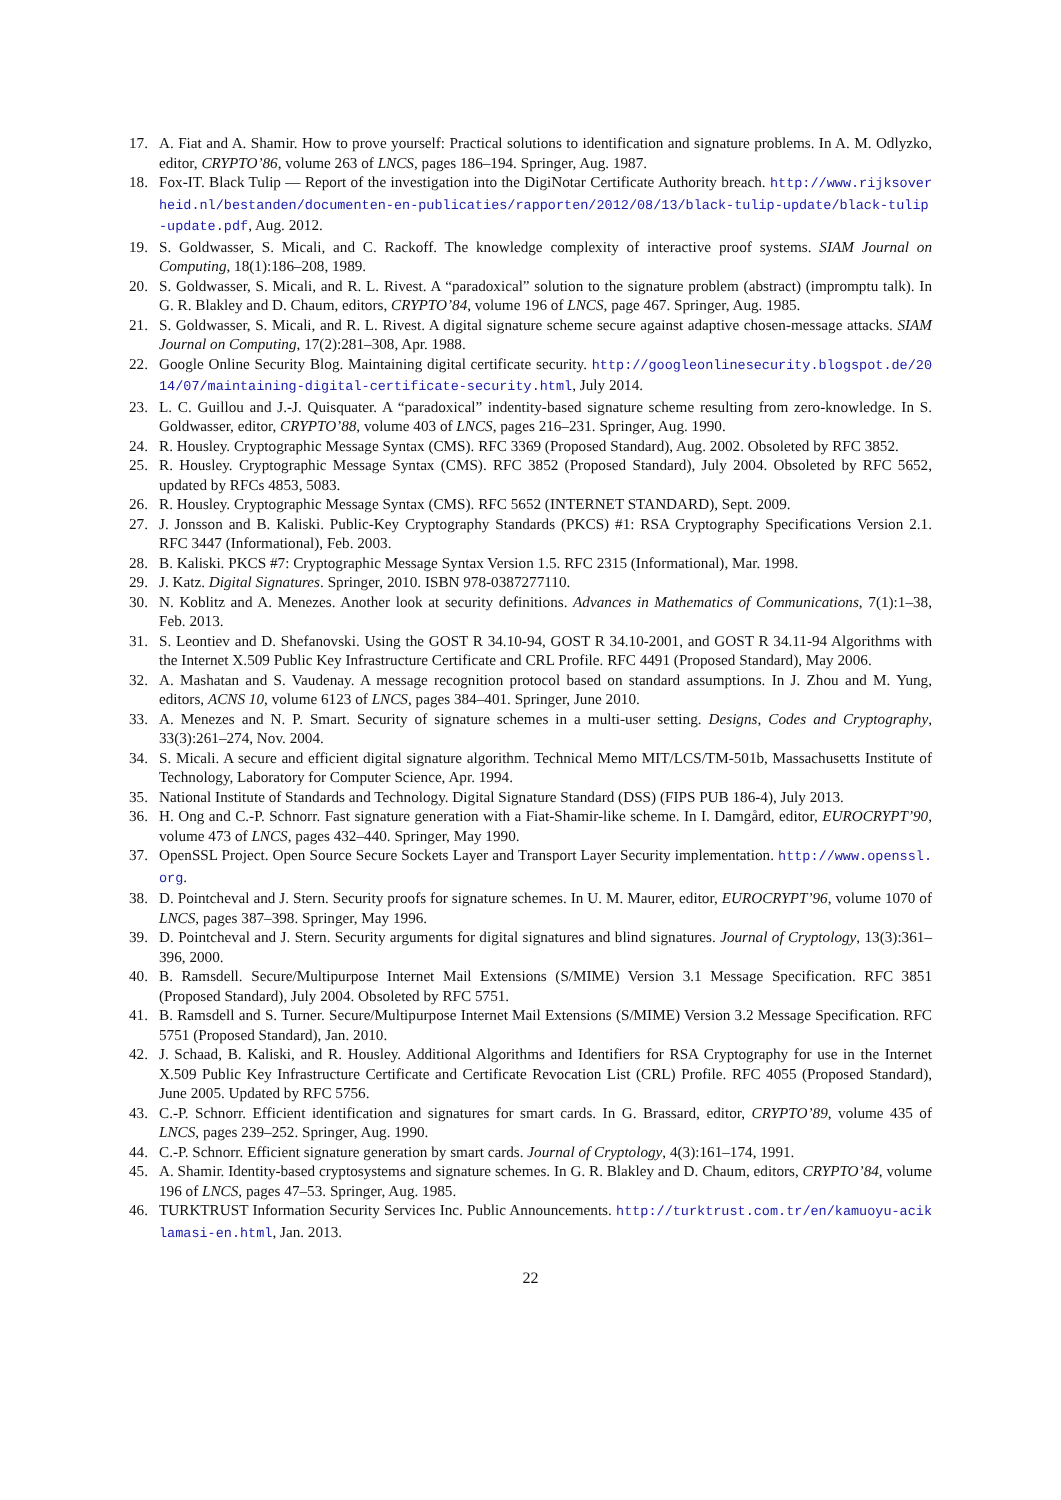17. A. Fiat and A. Shamir. How to prove yourself: Practical solutions to identification and signature problems. In A. M. Odlyzko, editor, CRYPTO’86, volume 263 of LNCS, pages 186–194. Springer, Aug. 1987.
18. Fox-IT. Black Tulip — Report of the investigation into the DigiNotar Certificate Authority breach. http://www.rijksoverheid.nl/bestanden/documenten-en-publicaties/rapporten/2012/08/13/black-tulip-update/black-tulip-update.pdf, Aug. 2012.
19. S. Goldwasser, S. Micali, and C. Rackoff. The knowledge complexity of interactive proof systems. SIAM Journal on Computing, 18(1):186–208, 1989.
20. S. Goldwasser, S. Micali, and R. L. Rivest. A “paradoxical” solution to the signature problem (abstract) (impromptu talk). In G. R. Blakley and D. Chaum, editors, CRYPTO’84, volume 196 of LNCS, page 467. Springer, Aug. 1985.
21. S. Goldwasser, S. Micali, and R. L. Rivest. A digital signature scheme secure against adaptive chosen-message attacks. SIAM Journal on Computing, 17(2):281–308, Apr. 1988.
22. Google Online Security Blog. Maintaining digital certificate security. http://googleonlinesecurity.blogspot.de/2014/07/maintaining-digital-certificate-security.html, July 2014.
23. L. C. Guillou and J.-J. Quisquater. A “paradoxical” indentity-based signature scheme resulting from zero-knowledge. In S. Goldwasser, editor, CRYPTO’88, volume 403 of LNCS, pages 216–231. Springer, Aug. 1990.
24. R. Housley. Cryptographic Message Syntax (CMS). RFC 3369 (Proposed Standard), Aug. 2002. Obsoleted by RFC 3852.
25. R. Housley. Cryptographic Message Syntax (CMS). RFC 3852 (Proposed Standard), July 2004. Obsoleted by RFC 5652, updated by RFCs 4853, 5083.
26. R. Housley. Cryptographic Message Syntax (CMS). RFC 5652 (INTERNET STANDARD), Sept. 2009.
27. J. Jonsson and B. Kaliski. Public-Key Cryptography Standards (PKCS) #1: RSA Cryptography Specifications Version 2.1. RFC 3447 (Informational), Feb. 2003.
28. B. Kaliski. PKCS #7: Cryptographic Message Syntax Version 1.5. RFC 2315 (Informational), Mar. 1998.
29. J. Katz. Digital Signatures. Springer, 2010. ISBN 978-0387277110.
30. N. Koblitz and A. Menezes. Another look at security definitions. Advances in Mathematics of Communications, 7(1):1–38, Feb. 2013.
31. S. Leontiev and D. Shefanovski. Using the GOST R 34.10-94, GOST R 34.10-2001, and GOST R 34.11-94 Algorithms with the Internet X.509 Public Key Infrastructure Certificate and CRL Profile. RFC 4491 (Proposed Standard), May 2006.
32. A. Mashatan and S. Vaudenay. A message recognition protocol based on standard assumptions. In J. Zhou and M. Yung, editors, ACNS 10, volume 6123 of LNCS, pages 384–401. Springer, June 2010.
33. A. Menezes and N. P. Smart. Security of signature schemes in a multi-user setting. Designs, Codes and Cryptography, 33(3):261–274, Nov. 2004.
34. S. Micali. A secure and efficient digital signature algorithm. Technical Memo MIT/LCS/TM-501b, Massachusetts Institute of Technology, Laboratory for Computer Science, Apr. 1994.
35. National Institute of Standards and Technology. Digital Signature Standard (DSS) (FIPS PUB 186-4), July 2013.
36. H. Ong and C.-P. Schnorr. Fast signature generation with a Fiat-Shamir-like scheme. In I. Damgård, editor, EUROCRYPT’90, volume 473 of LNCS, pages 432–440. Springer, May 1990.
37. OpenSSL Project. Open Source Secure Sockets Layer and Transport Layer Security implementation. http://www.openssl.org.
38. D. Pointcheval and J. Stern. Security proofs for signature schemes. In U. M. Maurer, editor, EUROCRYPT’96, volume 1070 of LNCS, pages 387–398. Springer, May 1996.
39. D. Pointcheval and J. Stern. Security arguments for digital signatures and blind signatures. Journal of Cryptology, 13(3):361–396, 2000.
40. B. Ramsdell. Secure/Multipurpose Internet Mail Extensions (S/MIME) Version 3.1 Message Specification. RFC 3851 (Proposed Standard), July 2004. Obsoleted by RFC 5751.
41. B. Ramsdell and S. Turner. Secure/Multipurpose Internet Mail Extensions (S/MIME) Version 3.2 Message Specification. RFC 5751 (Proposed Standard), Jan. 2010.
42. J. Schaad, B. Kaliski, and R. Housley. Additional Algorithms and Identifiers for RSA Cryptography for use in the Internet X.509 Public Key Infrastructure Certificate and Certificate Revocation List (CRL) Profile. RFC 4055 (Proposed Standard), June 2005. Updated by RFC 5756.
43. C.-P. Schnorr. Efficient identification and signatures for smart cards. In G. Brassard, editor, CRYPTO’89, volume 435 of LNCS, pages 239–252. Springer, Aug. 1990.
44. C.-P. Schnorr. Efficient signature generation by smart cards. Journal of Cryptology, 4(3):161–174, 1991.
45. A. Shamir. Identity-based cryptosystems and signature schemes. In G. R. Blakley and D. Chaum, editors, CRYPTO’84, volume 196 of LNCS, pages 47–53. Springer, Aug. 1985.
46. TURKTRUST Information Security Services Inc. Public Announcements. http://turktrust.com.tr/en/kamuoyu-aciklamasi-en.html, Jan. 2013.
22